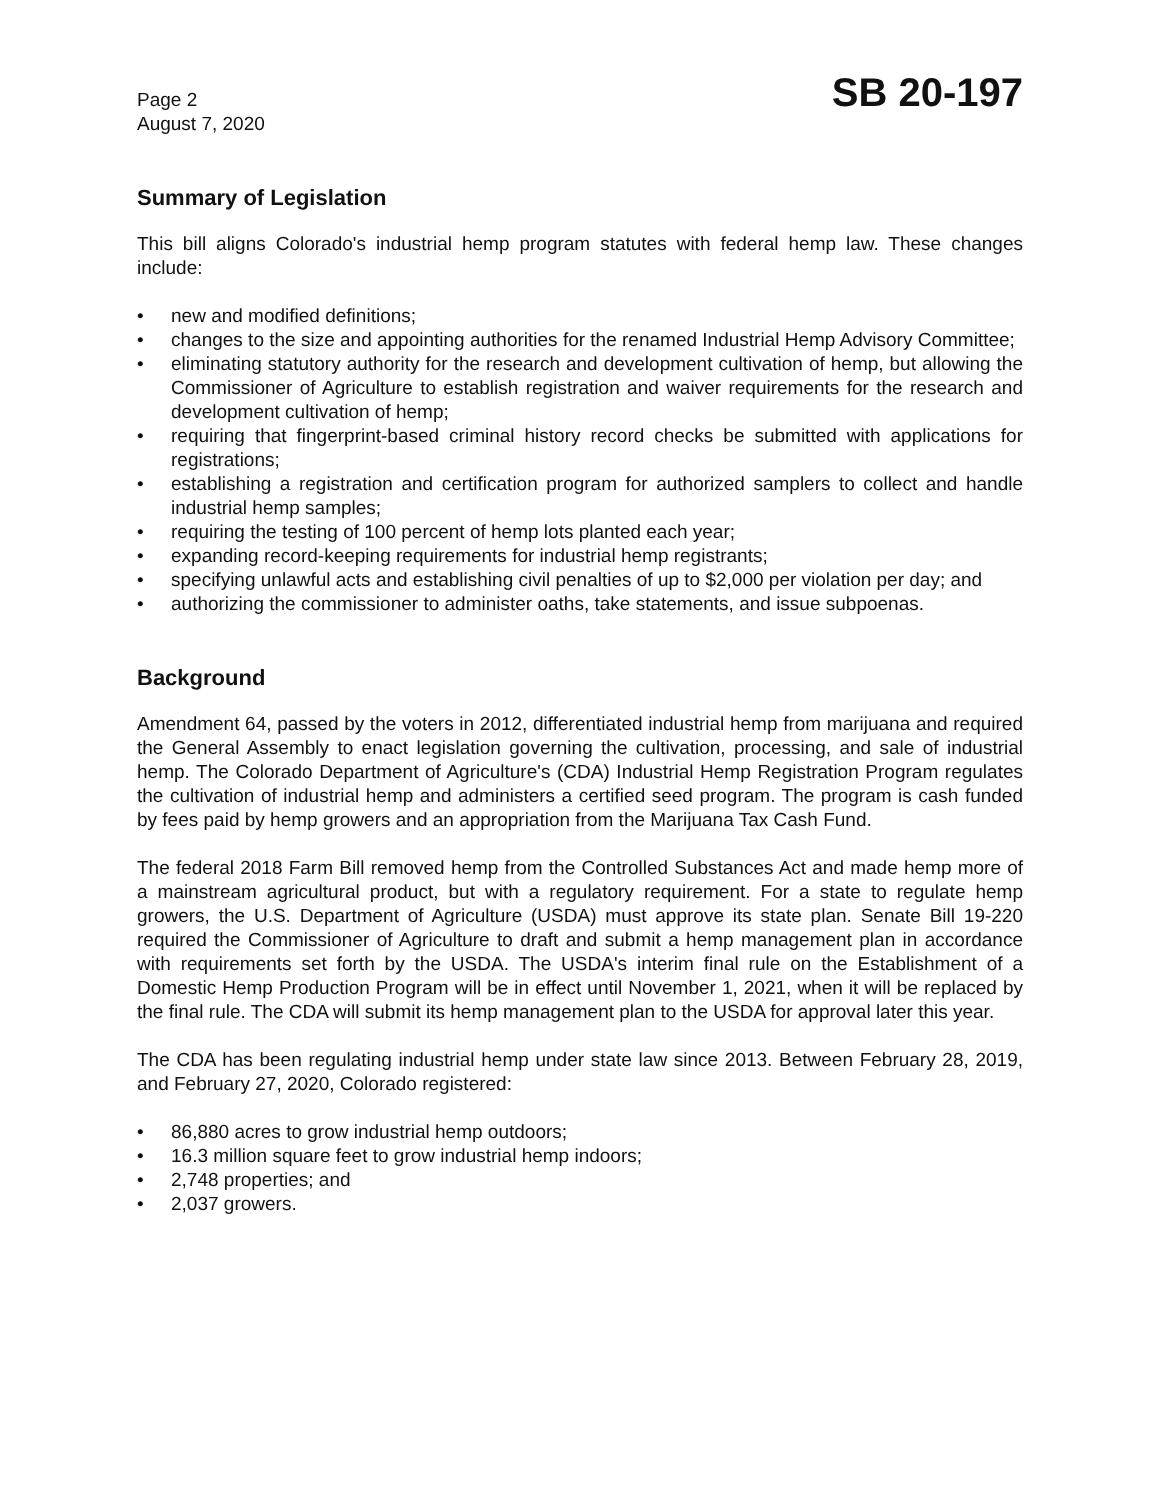Page 2
August 7, 2020
SB 20-197
Summary of Legislation
This bill aligns Colorado's industrial hemp program statutes with federal hemp law. These changes include:
• new and modified definitions;
• changes to the size and appointing authorities for the renamed Industrial Hemp Advisory Committee;
• eliminating statutory authority for the research and development cultivation of hemp, but allowing the Commissioner of Agriculture to establish registration and waiver requirements for the research and development cultivation of hemp;
• requiring that fingerprint-based criminal history record checks be submitted with applications for registrations;
• establishing a registration and certification program for authorized samplers to collect and handle industrial hemp samples;
• requiring the testing of 100 percent of hemp lots planted each year;
• expanding record-keeping requirements for industrial hemp registrants;
• specifying unlawful acts and establishing civil penalties of up to $2,000 per violation per day; and
• authorizing the commissioner to administer oaths, take statements, and issue subpoenas.
Background
Amendment 64, passed by the voters in 2012, differentiated industrial hemp from marijuana and required the General Assembly to enact legislation governing the cultivation, processing, and sale of industrial hemp. The Colorado Department of Agriculture's (CDA) Industrial Hemp Registration Program regulates the cultivation of industrial hemp and administers a certified seed program. The program is cash funded by fees paid by hemp growers and an appropriation from the Marijuana Tax Cash Fund.
The federal 2018 Farm Bill removed hemp from the Controlled Substances Act and made hemp more of a mainstream agricultural product, but with a regulatory requirement. For a state to regulate hemp growers, the U.S. Department of Agriculture (USDA) must approve its state plan. Senate Bill 19-220 required the Commissioner of Agriculture to draft and submit a hemp management plan in accordance with requirements set forth by the USDA. The USDA's interim final rule on the Establishment of a Domestic Hemp Production Program will be in effect until November 1, 2021, when it will be replaced by the final rule. The CDA will submit its hemp management plan to the USDA for approval later this year.
The CDA has been regulating industrial hemp under state law since 2013. Between February 28, 2019, and February 27, 2020, Colorado registered:
• 86,880 acres to grow industrial hemp outdoors;
• 16.3 million square feet to grow industrial hemp indoors;
• 2,748 properties; and
• 2,037 growers.